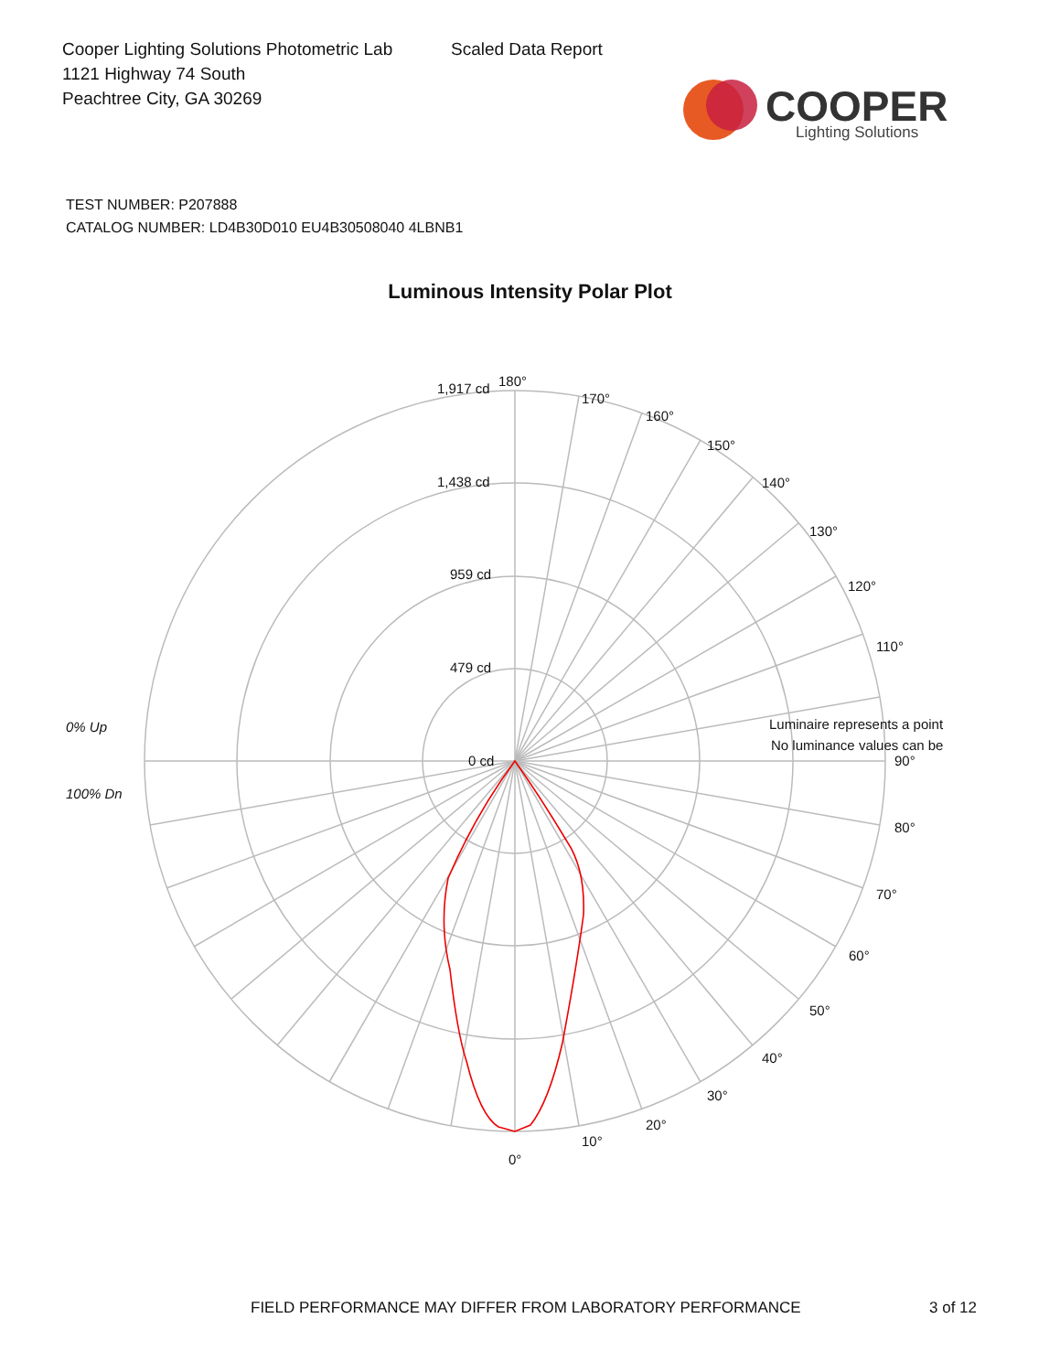Cooper Lighting Solutions Photometric Lab
1121 Highway 74 South
Peachtree City, GA 30269
Scaled Data Report
COOPER
Lighting Solutions
TEST NUMBER: P207888
CATALOG NUMBER: LD4B30D010 EU4B30508040 4LBNB1
Luminous Intensity Polar Plot
180°
170°
160°
150°
140°
130°
120°
110°
Luminaire represents a point
No luminance values can be
90°
80°
70°
60°
50°
40°
30°
20°
10°
0°
1,917 cd
1,438 cd
959 cd
479 cd
0 cd
0% Up
100% Dn
FIELD PERFORMANCE MAY DIFFER FROM LABORATORY PERFORMANCE 3 of 12